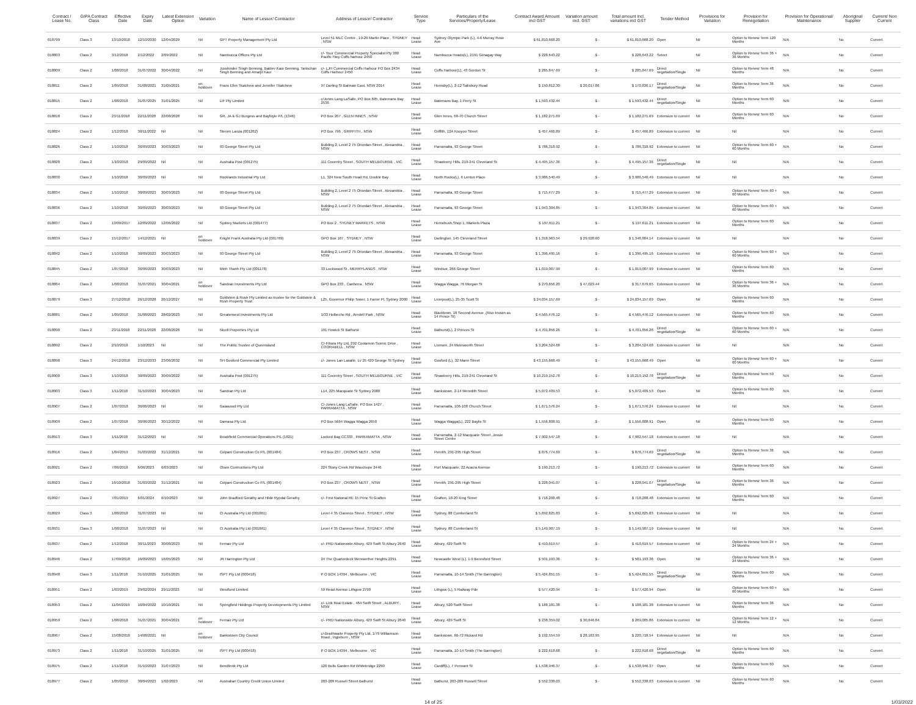| Contract / Lease No. | GIPA Contract Class | Effective Date | Expiry Date | Latest Extension Option | Variation | Name of Lessor/ Contractor | Address of Lessor/ Contractor | Service Type | Particulars of the Services/Property/Lease | Contract Award Amount incl GST | Variation amount incl. GST | Total amount incl. variations incl GST | Tender Method | Provisions for Variation | Provision for Renegotiation | Provision for Operational/ Maintenance | Aboriginal Supplier | Current/ Non Current |
| --- | --- | --- | --- | --- | --- | --- | --- | --- | --- | --- | --- | --- | --- | --- | --- | --- | --- | --- |
| 018799 | Class 3 | 13/10/2018 | 12/10/2030 | 12/04/2029 | Nil | GPT Property Management Pty Ltd | Level 51 MLC Centre , 19-29 Martin Place , SYDNEY , NSW | Head Lease | Sydney Olympic Park (L), 4-6 Murray Rose Ave | $ 61,810,668.20 | $ - | $ 61,810,668.20 | Open | Nil | Option to Renew Term 120 Months | N/A | No | Current |
| 018803 | Class 2 | 3/12/2018 | 2/12/2022 | 2/09/2022 | Nil | Nambucca Offices Pty Ltd | c/- Your Commercial Property Specialist Pty 380 Pacific Hwy Coffs harbour 2450 | Head Lease | Nambucca Heads(L), 2191 Giinagay Way | $ 228,643.22 | $ - | $ 228,643.22 | Select | Nil | Option to Renew Term 36 + 36 Months | N/A | No | Current |
| 018809 | Class 2 | 1/08/2018 | 31/07/2022 | 30/04/2022 | Nil | Jusshinder Singh Benning, Baldev Kaur Benning, Tarlochan Singh Benning and Amarjit Kaur | c/- LJH Commercial Coffs Harbour PO Box 2434 Coffs Harbour 2450 | Head Lease | Coffs Harbour(L), 43 Gordon St | $ 285,847.69 | $ - | $ 285,847.69 | Direct negotiation/Single | Nil | Option to Renew Term 48 Months | N/A | No | Current |
| 018811 | Class 2 | 1/09/2018 | 31/08/2021 | 31/05/2021 | on holdover | Frans Efim Tkatchew and Jennifer Tkatchew | 97 Darling St Balmain East, NSW 2014 | Head Lease | Hornsby(L), 2-12 Salisbury Road | $ 150,812.30 | $ 20,017.86 | $ 170,830.17 | Direct negotiation/Single | Nil | Option to Renew Term 36 Months | N/A | No | Current |
| 018815 | Class 2 | 1/08/2018 | 31/07/2025 | 31/01/2025 | Nil | LIF Pty Limited | c/Jones Lang LaSalle, PO Box 695, Batemans Bay 2536 | Head Lease | Batemans Bay, 1 Perry St | $ 1,593,432.44 | $ - | $ 1,593,432.44 | Direct negotiation/Single | Nil | Option to Renew Term 60 Months | N/A | No | Current |
| 018818 | Class 2 | 23/11/2018 | 22/11/2028 | 22/08/2028 | Nil | GR, JA & GJ Burgess and Bayfoyle P/L (1346) | PO Box 207 , GLEN INNES , NSW | Head Lease | Glen Innes, 68-70 Church Street | $ 1,182,271.69 | $ - | $ 1,182,271.69 | Extension to current | Nil | Option to Renew Term 60 Months | N/A | No | Current |
| 018824 | Class 2 | 1/12/2018 | 30/11/2022 | Nil | Nil | Steven Lanza (001262) | PO Box 796 , GRIFFITH , NSW | Head Lease | Griffith, 12A Kooyoo Street | $ 457,466.89 | $ - | $ 457,466.89 | Extension to current | Nil | Nil | N/A | No | Current |
| 018826 | Class 2 | 1/10/2018 | 30/09/2023 | 30/03/2023 | Nil | 93 George Street Pty Ltd | Building 2, Level 2 75 Oriordan Street , Alexandria , NSW | Head Lease | Parramatta, 93 George Street | $ 786,318.92 | $ - | $ 786,318.92 | Extension to current | Nil | Option to Renew Term 60 + 60 Months | N/A | No | Current |
| 018828 | Class 2 | 1/10/2018 | 29/09/2022 | Nil | Nil | Australia Post (001275) | 111 Coventry Street , SOUTH MELBOURNE , VIC | Head Lease | Strawberry Hills, 219-241 Cleveland St | $ 4,495,157.36 | $ - | $ 4,495,157.36 | Direct negotiation/Single | Nil | Nil | N/A | No | Current |
| 018830 | Class 2 | 1/10/2018 | 30/09/2023 | Nil | Nil | Rocklands Industrial Pty Ltd | L1, 324 New South Head Rd, Double Bay | Head Lease | North Rocks(L), 6 Lenton Place | $ 3,986,540.49 | $ - | $ 3,986,540.49 | Extension to current | Nil | Nil | N/A | No | Current |
| 018834 | Class 2 | 1/10/2018 | 30/09/2023 | 30/03/2023 | Nil | 93 George Street Pty Ltd | Building 2, Level 2 75 Oriordan Street , Alexandria , NSW | Head Lease | Parramatta, 93 George Street | $ 715,477.29 | $ - | $ 715,477.29 | Extension to current | Nil | Option to Renew Term 60 + 60 Months | N/A | No | Current |
| 018836 | Class 2 | 1/10/2018 | 30/09/2023 | 30/03/2023 | Nil | 93 George Street Pty Ltd | Building 2, Level 2 75 Oriordan Street , Alexandria , NSW | Head Lease | Parramatta, 93 George Street | $ 1,943,304.85 | $ - | $ 1,943,304.85 | Extension to current | Nil | Option to Renew Term 60 + 60 Months | N/A | No | Current |
| 018837 | Class 2 | 13/09/2017 | 12/09/2022 | 12/06/2022 | Nil | Sydney Markets Ltd (001477) | PO Box 2 , SYDNEY MARKETS , NSW | Head Lease | Homebush,Shop 1, Markets Plaza | $ 197,611.21 | $ - | $ 197,611.21 | Extension to current | Nil | Option to Renew Term 60 Months | N/A | No | Current |
| 018839 | Class 2 | 15/12/2017 | 14/12/2021 | Nil | on holdover | Knight Frank Australia Pty Ltd (001769) | GPO Box 187 , SYDNEY , NSW | Head Lease | Darlington, 145 Cleveland Street | $ 1,318,963.54 | $ 29,920.60 | $ 1,348,884.14 | Extension to current | Nil | Nil | N/A | No | Current |
| 018842 | Class 2 | 1/10/2018 | 30/09/2023 | 30/03/2023 | Nil | 93 George Street Pty Ltd | Building 2, Level 2 75 Oriordan Street , Alexandria , NSW | Head Lease | Parramatta, 93 George Street | $ 1,396,495.16 | $ - | $ 1,396,495.16 | Extension to current | Nil | Option to Renew Term 60 + 60 Months | N/A | No | Current |
| 018845 | Class 2 | 1/07/2018 | 30/06/2023 | 30/03/2023 | Nil | Minh Thanh Pty Ltd (001178) | 33 Lockwood St , MERRYLANDS , NSW | Head Lease | Windsor, 266 George Street | $ 1,019,007.99 | $ - | $ 1,019,007.99 | Extension to current | Nil | Option to Renew Term 60 Months | N/A | No | Current |
| 018864 | Class 2 | 1/08/2018 | 31/07/2021 | 30/04/2021 | on holdover | Sandran Investments Pty Ltd | GPO Box 233 , Canberra , NSW | Head Lease | Wagga Wagga, 76 Morgan St | $ 270,656.20 | $ 47,023.44 | $ 317,679.65 | Extension to current | Nil | Option to Renew Term 36 + 36 Months | N/A | No | Current |
| 018879 | Class 3 | 27/12/2018 | 26/12/2028 | 26/12/2027 | Nil | Goldstein & Rush Pty Limited as trustee for the Goldstein & Rush Property Trust | L25, Governor Philip Tower, 1 Farrer Pl, Sydney 2000 | Head Lease | Liverpool(L), 25-35 Scott St | $ 24,034,157.69 | $ - | $ 24,034,157.69 | Open | Nil | Option to Renew Term 60 Months | N/A | No | Current |
| 018881 | Class 2 | 1/09/2018 | 31/08/2023 | 28/02/2023 | Nil | Greaterwest Investments Pty Ltd | 1/33 Holbeche Rd , Arndell Park , NSW | Head Lease | Blacktown, 18 Second Avenue ,(Also known as 14 Prince St) | $ 4,565,476.12 | $ - | $ 4,565,476.12 | Extension to current | Nil | Option to Renew Term 60 Months | N/A | No | Current |
| 018890 | Class 2 | 23/11/2018 | 22/11/2028 | 22/08/2028 | Nil | Nicoll Properties Pty Ltd | 191 Howick St Bathurst | Head Lease | Bathurst(L), 2 Princes St | $ 4,701,856.26 | $ - | $ 4,701,856.26 | Direct negotiation/Single | Nil | Option to Renew Term 60 + 60 Months | N/A | No | Current |
| 018892 | Class 2 | 2/10/2018 | 1/10/2023 | Nil | Nil | The Public Trustee of Queensland | C/-Fibora Pty Ltd, 292 Coolamon Scenic Drive , COORABELL , NSW | Head Lease | Lismore, 24 Molesworth Street | $ 3,204,524.68 | $ - | $ 3,204,524.68 | Extension to current | Nil | Nil | N/A | No | Current |
| 018898 | Class 3 | 24/12/2018 | 23/12/2033 | 23/06/2032 | Nil | SH Gosford Commercial Pty Limited | c/- Jones Lan Lasalle, Lv 25 420 George St Sydney | Head Lease | Gosford (L), 32 Mann Street | $ 43,155,668.49 | $ - | $ 43,155,668.49 | Open | Nil | Option to Renew Term 60 + 60 Months | N/A | No | Current |
| 018900 | Class 3 | 1/10/2018 | 30/09/2023 | 30/09/2022 | Nil | Australia Post (001275) | 111 Coventry Street , SOUTH MELBOURNE , VIC | Head Lease | Strawberry Hills, 219-241 Cleveland St | $ 10,219,152.78 | $ - | $ 10,219,152.78 | Direct negotiation/Single | Nil | Option to Renew Term 59 Months | N/A | No | Current |
| 018903 | Class 3 | 1/11/2018 | 31/10/2023 | 30/04/2023 | Nil | Sandran Pty Ltd | L14, 225 Macquarie St Sydney 2000 | Head Lease | Bankstown, 2-14 Meredith Street | $ 5,072,409.53 | $ - | $ 5,072,409.53 | Open | Nil | Option to Renew Term 60 Months | N/A | No | Current |
| 018907 | Class 2 | 1/07/2018 | 30/06/2023 | Nil | Nil | Gaiawood Pty Ltd | C/-Jones Lang LaSalle, PO Box 1427 , PARRAMATTA , NSW | Head Lease | Parramatta, 106-108 Church Street | $ 1,671,576.24 | $ - | $ 1,671,576.24 | Extension to current | Nil | Nil | N/A | No | Current |
| 018909 | Class 2 | 1/07/2018 | 30/06/2023 | 30/12/2022 | Nil | Damasa Pty Ltd | PO Box 5664 Wagga Wagga 2650 | Head Lease | Wagga Wagga(L), 222 Baylis St | $ 1,556,808.91 | $ - | $ 1,556,808.91 | Open | Nil | Option to Renew Term 60 Months | N/A | No | Current |
| 018913 | Class 3 | 1/11/2018 | 31/12/2023 | Nil | Nil | Brookfield Commercial Operations P/L (1821) | Locked Bag CC333 , PARRAMATTA , NSW | Head Lease | Parramatta, 2-12 Macquarie Street ,Jessie Street Centre | $ 7,902,547.18 | $ - | $ 7,902,547.18 | Extension to current | Nil | Nil | N/A | No | Current |
| 018916 | Class 2 | 1/04/2019 | 31/03/2022 | 31/12/2021 | Nil | Colpani Construction Co P/L (001484) | PO Box 237 , CROWS NEST , NSW | Head Lease | Penrith, 291-295 High Street | $ 876,774.69 | $ - | $ 876,774.69 | Direct negotiation/Single | Nil | Option to Renew Term 36 Months | N/A | No | Current |
| 018921 | Class 2 | 7/06/2018 | 6/06/2023 | 6/03/2023 | Nil | Olsen Contructions Pty Ltd | 224 Stony Creek Rd Wauchope 2446 | Head Lease | Port Macquarie, 22 Acacia Avenue | $ 190,213.72 | $ - | $ 190,213.72 | Extension to current | Nil | Option to Renew Term 60 Months | N/A | No | Current |
| 018923 | Class 2 | 16/10/2018 | 31/03/2022 | 31/12/2021 | Nil | Colpani Construction Co P/L (001484) | PO Box 237 , CROWS NEST , NSW | Head Lease | Penrith, 291-295 High Street | $ 228,041.07 | $ - | $ 228,041.07 | Direct negotiation/Single | Nil | Option to Renew Term 36 Months | N/A | No | Current |
| 018927 | Class 2 | 7/01/2019 | 6/01/2024 | 6/10/2023 | Nil | John Bradford Gerathy and Hilde Rypdal Gerathy | c/- First National RE 15 Princ St Grafton | Head Lease | Grafton, 18-20 King Street | $ 718,208.48 | $ - | $ 718,208.48 | Extension to current | Nil | Option to Renew Term 60 Months | N/A | No | Current |
| 018929 | Class 3 | 1/08/2018 | 31/07/2023 | Nil | Nil | CI Australia Pty Ltd (001861) | Level 4 35 Clarence Street , SYDNEY , NSW | Head Lease | Sydney, 88 Cumberland St | $ 5,692,825.83 | $ - | $ 5,692,825.83 | Extension to current | Nil | Nil | N/A | No | Current |
| 018931 | Class 3 | 1/08/2018 | 31/07/2023 | Nil | Nil | CI Australia Pty Ltd (001861) | Level 4 35 Clarence Street , SYDNEY , NSW | Head Lease | Sydney, 88 Cumberland St | $ 5,149,907.19 | $ - | $ 5,149,907.19 | Extension to current | Nil | Nil | N/A | No | Current |
| 018937 | Class 2 | 1/12/2018 | 30/11/2023 | 30/08/2023 | Nil | Fernair Pty Ltd | c/- PRD Nationwide Albury, 429 Swift St Albury 2640 | Head Lease | Albury, 429 Swift St | $ 410,619.57 | $ - | $ 410,619.57 | Extension to current | Nil | Option to Renew Term 24 + 24 Months | N/A | No | Current |
| 018946 | Class 2 | 17/09/2018 | 16/09/2023 | 16/05/2023 | Nil | JR Harrington Pty Ltd | 24 The Quarterdeck Merewether Heights 2291 | Head Lease | Newcastle West (L), 1-9 Beresford Street | $ 501,193.36 | $ - | $ 501,193.36 | Open | Nil | Option to Renew Term 36 + 24 Months | N/A | No | Current |
| 018948 | Class 3 | 1/11/2018 | 31/10/2025 | 31/01/2025 | Nil | ISPT Pty Ltd (000418) | P O BOX 14394 , Melbourne , VIC | Head Lease | Parramatta, 10-14 Smith (The Barrington) | $ 5,424,851.55 | $ - | $ 5,424,851.55 | Direct negotiation/Single | Nil | Option to Renew Term 60 Months | N/A | No | Current |
| 018951 | Class 2 | 1/03/2019 | 29/02/2024 | 29/11/2023 | Nil | Westfund Limited | 59 Read Avenue Lithgow 2790 | Head Lease | Lithgow (L), 5 Railway Pde | $ 577,420.94 | $ - | $ 577,420.94 | Open | Nil | Option to Renew Term 60 + 60 Months | N/A | No | Current |
| 018953 | Class 2 | 11/04/2019 | 10/04/2022 | 10/10/2021 | Nil | Springfield Holdings Property Developments Pty Limited | c/- Link Real Estate , 464 Swift Street , ALBURY , NSW | Head Lease | Albury, 520 Swift Street | $ 188,181.38 | $ - | $ 188,181.38 | Extension to current | Nil | Option to Renew Term 36 Months | N/A | No | Current |
| 018959 | Class 2 | 1/08/2018 | 31/07/2021 | 30/04/2021 | on holdover | Fernair Pty Ltd | c/- PRD Nationwide Albury, 429 Swift St Albury 2640 | Head Lease | Albury, 429 Swift St | $ 238,359.02 | $ 30,646.84 | $ 269,005.86 | Extension to current | Nil | Option to Renew Term 12 + 12 Months | N/A | No | Current |
| 018967 | Class 2 | 15/08/2018 | 14/08/2021 | Nil | on holdover | Bankstown City Council | c/-Braithwaite Property Pty Ltd, 1/79 Williamson Road , Ingleburn , NSW | Head Lease | Bankstown, 66-72 Rickard Rd | $ 192,554.59 | $ 28,163.95 | $ 220,718.54 | Extension to current | Nil | Nil | N/A | No | Current |
| 018973 | Class 2 | 1/11/2018 | 31/10/2025 | 31/01/2025 | Nil | ISPT Pty Ltd (000418) | P O BOX 14394 , Melbourne , VIC | Head Lease | Parramatta, 10-14 Smith (The Barrington) | $ 222,618.68 | $ - | $ 222,618.68 | Direct negotiation/Single | Nil | Option to Renew Term 60 Months | N/A | No | Current |
| 018975 | Class 2 | 1/11/2018 | 31/10/2023 | 31/07/2023 | Nil | Bendlinnk Pty Ltd | 120 Bulls Garden Rd Whitebridge 2290 | Head Lease | Cardiff(L), 7 Pennant St | $ 1,538,946.37 | $ - | $ 1,538,946.37 | Open | Nil | Option to Renew Term 60 Months | N/A | No | Current |
| 018977 | Class 2 | 1/05/2018 | 30/04/2023 | 1/02/2023 | Nil | Australian Country Credit Union Limited | 203-209 Russell Street Bathurst | Head Lease | Bathurst, 203-209 Russell Street | $ 552,338.03 | $ - | $ 552,338.03 | Extension to current | Nil | Option to Renew Term 60 Months | N/A | No | Current |
14 of 25 1/03/2022